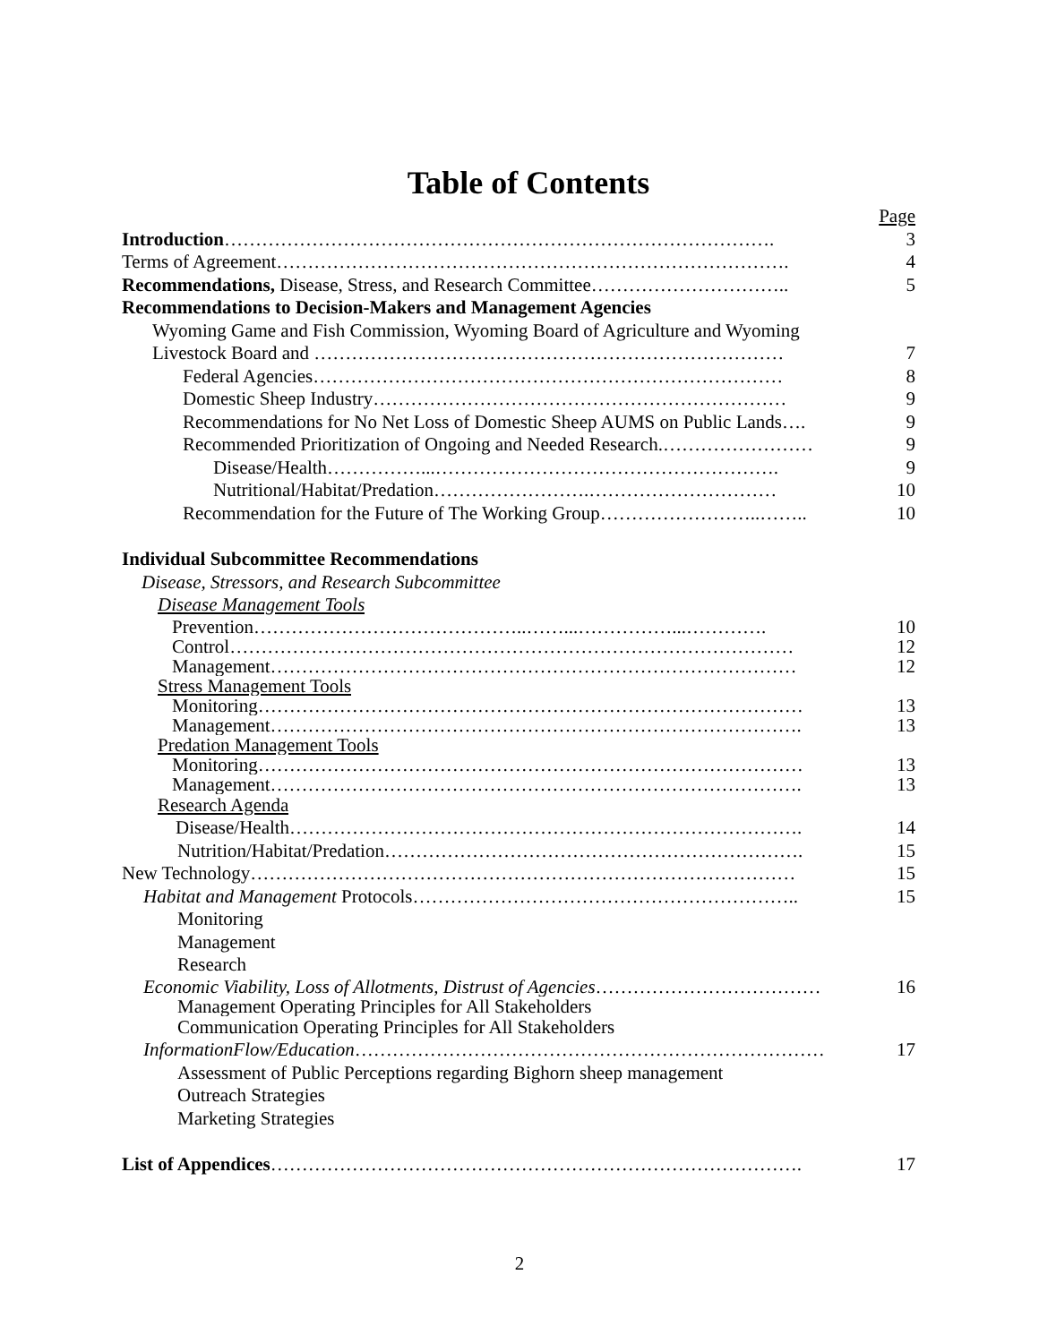Table of Contents
Page
Introduction……………………………………………………………………………. 3
Terms of Agreement………………………………………………………………………. 4
Recommendations, Disease, Stress, and Research Committee………………………….. 5
Recommendations to Decision-Makers and Management Agencies
Wyoming Game and Fish Commission, Wyoming Board of Agriculture and Wyoming
Livestock Board and ………………………………………………………………… 7
Federal Agencies………………………………………………………………… 8
Domestic Sheep Industry………………………………………………………… 9
Recommendations for No Net Loss of Domestic Sheep AUMS on Public Lands…. 9
Recommended Prioritization of Ongoing and Needed Research.…………………… 9
Disease/Health……………...………………………………………………. 9
Nutritional/Habitat/Predation…………………….………………………… 10
Recommendation for the Future of The Working Group……………………..…….. 10
Individual Subcommittee Recommendations
Disease, Stressors, and Research Subcommittee
Disease Management Tools
Prevention……………………………………..……...……………...…………. 10
Control……………………………………………………………………………… 12
Management………………………………………………………………………… 12
Stress Management Tools
Monitoring…………………………………………………………………………… 13
Management…………………………………………………………………………. 13
Predation Management Tools
Monitoring…………………………………………………………………………… 13
Management…………………………………………………………………………. 13
Research Agenda
Disease/Health………………………………………………………………………. 14
Nutrition/Habitat/Predation…………………………………………………………. 15
New Technology…………………………………………………………………………… 15
Habitat and Management Protocols…………………………………………………….. 15
Monitoring
Management
Research
Economic Viability, Loss of Allotments, Distrust of Agencies……………………………… 16
Management Operating Principles for All Stakeholders
Communication Operating Principles for All Stakeholders
InformationFlow/Education………………………………………………………………… 17
Assessment of Public Perceptions regarding Bighorn sheep management
Outreach Strategies
Marketing Strategies
List of Appendices…………………………………………………………………………. 17
2